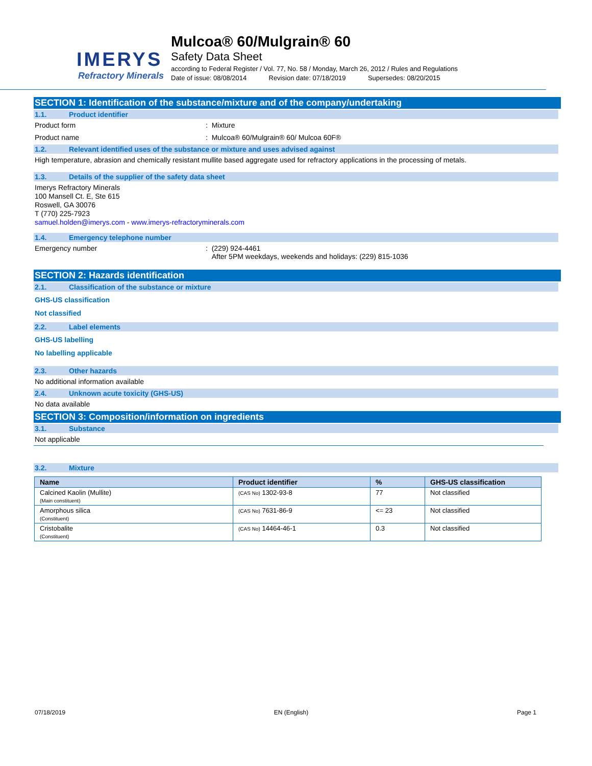IMERYS
Refractory Minerals
Mulcoa® 60/Mulgrain® 60
Safety Data Sheet
according to Federal Register / Vol. 77, No. 58 / Monday, March 26, 2012 / Rules and Regulations
Date of issue: 08/08/2014 Revision date: 07/18/2019 Supersedes: 08/20/2015
SECTION 1: Identification of the substance/mixture and of the company/undertaking
1.1. Product identifier
Product form : Mixture
Product name : Mulcoa® 60/Mulgrain® 60/ Mulcoa 60F®
1.2. Relevant identified uses of the substance or mixture and uses advised against
High temperature, abrasion and chemically resistant mullite based aggregate used for refractory applications in the processing of metals.
1.3. Details of the supplier of the safety data sheet
Imerys Refractory Minerals
100 Mansell Ct. E, Ste 615
Roswell, GA 30076
T (770) 225-7923
samuel.holden@imerys.com - www.imerys-refractoryminerals.com
1.4. Emergency telephone number
Emergency number : (229) 924-4461
After 5PM weekdays, weekends and holidays: (229) 815-1036
SECTION 2: Hazards identification
2.1. Classification of the substance or mixture
GHS-US classification
Not classified
2.2. Label elements
GHS-US labelling
No labelling applicable
2.3. Other hazards
No additional information available
2.4. Unknown acute toxicity (GHS-US)
No data available
SECTION 3: Composition/information on ingredients
3.1. Substance
Not applicable
3.2. Mixture
| Name | Product identifier | % | GHS-US classification |
| --- | --- | --- | --- |
| Calcined Kaolin (Mullite) (Main constituent) | (CAS No) 1302-93-8 | 77 | Not classified |
| Amorphous silica (Constituent) | (CAS No) 7631-86-9 | <= 23 | Not classified |
| Cristobalite (Constituent) | (CAS No) 14464-46-1 | 0.3 | Not classified |
07/18/2019 EN (English) Page 1